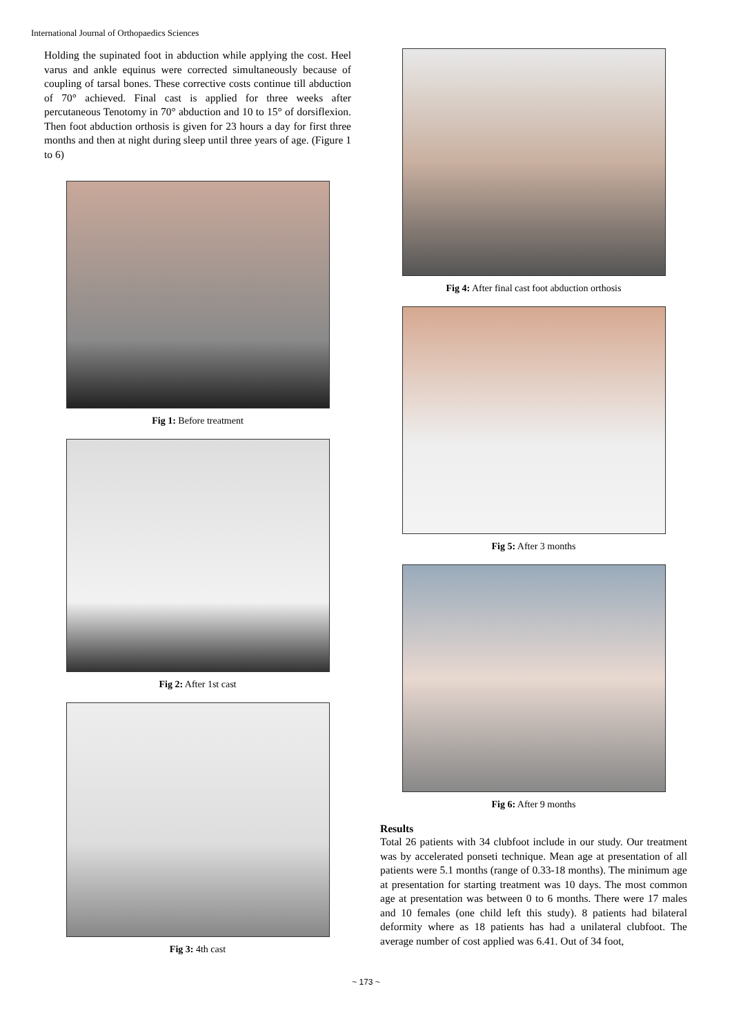International Journal of Orthopaedics Sciences
Holding the supinated foot in abduction while applying the cost. Heel varus and ankle equinus were corrected simultaneously because of coupling of tarsal bones. These corrective costs continue till abduction of 70° achieved. Final cast is applied for three weeks after percutaneous Tenotomy in 70° abduction and 10 to 15° of dorsiflexion. Then foot abduction orthosis is given for 23 hours a day for first three months and then at night during sleep until three years of age. (Figure 1 to 6)
Fig 1: Before treatment
Fig 2: After 1st cast
Fig 3: 4th cast
Fig 4: After final cast foot abduction orthosis
Fig 5: After 3 months
Fig 6: After 9 months
Results
Total 26 patients with 34 clubfoot include in our study. Our treatment was by accelerated ponseti technique. Mean age at presentation of all patients were 5.1 months (range of 0.33-18 months). The minimum age at presentation for starting treatment was 10 days. The most common age at presentation was between 0 to 6 months. There were 17 males and 10 females (one child left this study). 8 patients had bilateral deformity where as 18 patients has had a unilateral clubfoot. The average number of cost applied was 6.41. Out of 34 foot,
~ 173 ~